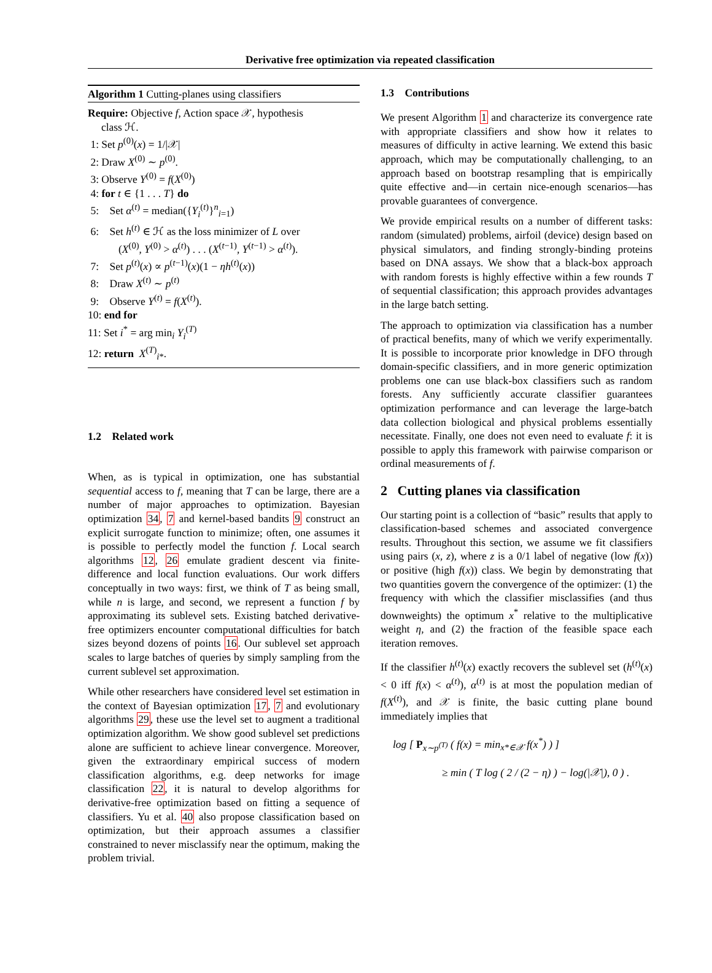Derivative free optimization via repeated classification
Algorithm 1 Cutting-planes using classifiers
Require: Objective f, Action space 𝒳, hypothesis
class ℋ.
1: Set p<sup>(0)</sup>(x) = 1/|𝒳|
2: Draw X<sup>(0)</sup> ∼ p<sup>(0)</sup>.
3: Observe Y<sup>(0)</sup> = f(X<sup>(0)</sup>)
4: for t ∈ {1 . . . T} do
5: Set α<sup>(t)</sup> = median({Y<sub>i</sub><sup>(t)</sup>}<sup>n</sup><sub>i=1</sub>)
6: Set h<sup>(t)</sup> ∈ ℋ as the loss minimizer of L over
(X<sup>(0)</sup>, Y<sup>(0)</sup> > α<sup>(t)</sup>) . . . (X<sup>(t−1)</sup>, Y<sup>(t−1)</sup> > α<sup>(t)</sup>).
7: Set p<sup>(t)</sup>(x) ∝ p<sup>(t−1)</sup>(x)(1 − ηh<sup>(t)</sup>(x))
8: Draw X<sup>(t)</sup> ∼ p<sup>(t)</sup>
9: Observe Y<sup>(t)</sup> = f(X<sup>(t)</sup>).
10: end for
11: Set i<sup>*</sup> = arg min<sub>i</sub> Y<sub>i</sub><sup>(T)</sup>
12: return X<sup>(T)</sup><sub>i*</sub>.
1.2 Related work
When, as is typical in optimization, one has substantial sequential access to f, meaning that T can be large, there are a number of major approaches to optimization. Bayesian optimization 34, 7 and kernel-based bandits 9 construct an explicit surrogate function to minimize; often, one assumes it is possible to perfectly model the function f. Local search algorithms 12, 26 emulate gradient descent via finite-difference and local function evaluations. Our work differs conceptually in two ways: first, we think of T as being small, while n is large, and second, we represent a function f by approximating its sublevel sets. Existing batched derivative-free optimizers encounter computational difficulties for batch sizes beyond dozens of points 16. Our sublevel set approach scales to large batches of queries by simply sampling from the current sublevel set approximation.
While other researchers have considered level set estimation in the context of Bayesian optimization 17, 7 and evolutionary algorithms 29, these use the level set to augment a traditional optimization algorithm. We show good sublevel set predictions alone are sufficient to achieve linear convergence. Moreover, given the extraordinary empirical success of modern classification algorithms, e.g. deep networks for image classification 22, it is natural to develop algorithms for derivative-free optimization based on fitting a sequence of classifiers. Yu et al. 40 also propose classification based on optimization, but their approach assumes a classifier constrained to never misclassify near the optimum, making the problem trivial.
1.3 Contributions
We present Algorithm 1 and characterize its convergence rate with appropriate classifiers and show how it relates to measures of difficulty in active learning. We extend this basic approach, which may be computationally challenging, to an approach based on bootstrap resampling that is empirically quite effective and—in certain nice-enough scenarios—has provable guarantees of convergence.
We provide empirical results on a number of different tasks: random (simulated) problems, airfoil (device) design based on physical simulators, and finding strongly-binding proteins based on DNA assays. We show that a black-box approach with random forests is highly effective within a few rounds T of sequential classification; this approach provides advantages in the large batch setting.
The approach to optimization via classification has a number of practical benefits, many of which we verify experimentally. It is possible to incorporate prior knowledge in DFO through domain-specific classifiers, and in more generic optimization problems one can use black-box classifiers such as random forests. Any sufficiently accurate classifier guarantees optimization performance and can leverage the large-batch data collection biological and physical problems essentially necessitate. Finally, one does not even need to evaluate f: it is possible to apply this framework with pairwise comparison or ordinal measurements of f.
2 Cutting planes via classification
Our starting point is a collection of “basic” results that apply to classification-based schemes and associated convergence results. Throughout this section, we assume we fit classifiers using pairs (x, z), where z is a 0/1 label of negative (low f(x)) or positive (high f(x)) class. We begin by demonstrating that two quantities govern the convergence of the optimizer: (1) the frequency with which the classifier misclassifies (and thus downweights) the optimum x<sup>*</sup> relative to the multiplicative weight η, and (2) the fraction of the feasible space each iteration removes.
If the classifier h<sup>(t)</sup>(x) exactly recovers the sublevel set (h<sup>(t)</sup>(x) < 0 iff f(x) < α<sup>(t)</sup>), α<sup>(t)</sup> is at most the population median of f(X<sup>(t)</sup>), and 𝒳 is finite, the basic cutting plane bound immediately implies that
log [ P<sub>x∼p<sup>(T)</sup></sub> ( f(x) = min<sub>x*∈𝒳</sub> f(x<sup>*</sup>) ) ]
≥ min ( T log ( 2 / (2 − η) ) − log(|𝒳|), 0 ) .